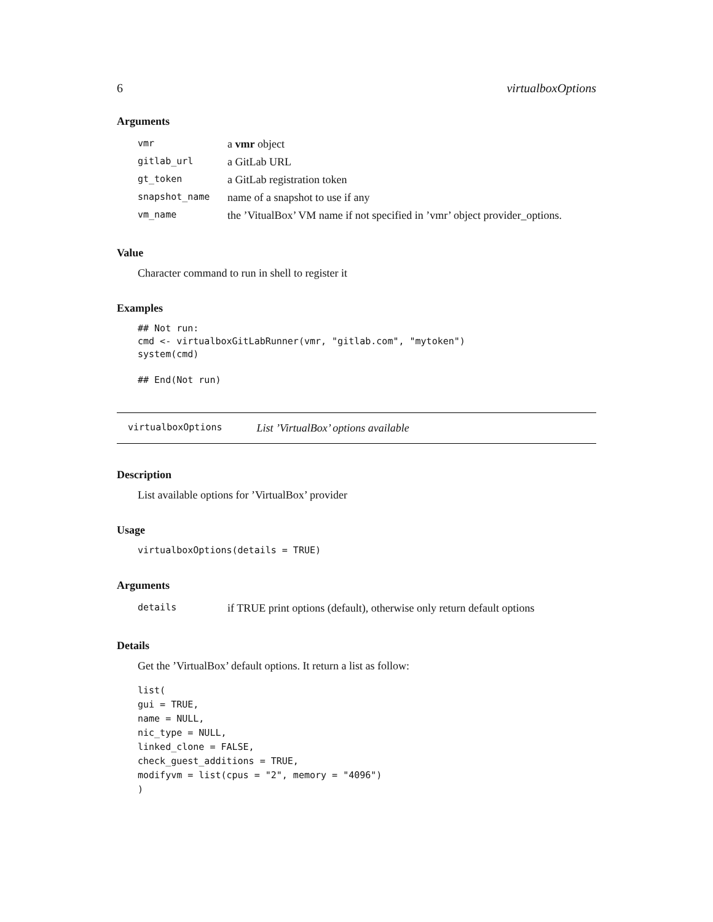6 virtualboxOptions
Arguments
| vmr | a vmr object |
| gitlab_url | a GitLab URL |
| gt_token | a GitLab registration token |
| snapshot_name | name of a snapshot to use if any |
| vm_name | the ’VitualBox’ VM name if not specified in ’vmr’ object provider_options. |
Value
Character command to run in shell to register it
Examples
## Not run:
cmd <- virtualboxGitLabRunner(vmr, "gitlab.com", "mytoken")
system(cmd)

## End(Not run)
virtualboxOptions List ’VirtualBox’ options available
Description
List available options for ’VirtualBox’ provider
Usage
virtualboxOptions(details = TRUE)
Arguments
| details | if TRUE print options (default), otherwise only return default options |
Details
Get the ’VirtualBox’ default options. It return a list as follow:
list(
gui = TRUE,
name = NULL,
nic_type = NULL,
linked_clone = FALSE,
check_guest_additions = TRUE,
modifyvm = list(cpus = "2", memory = "4096")
)